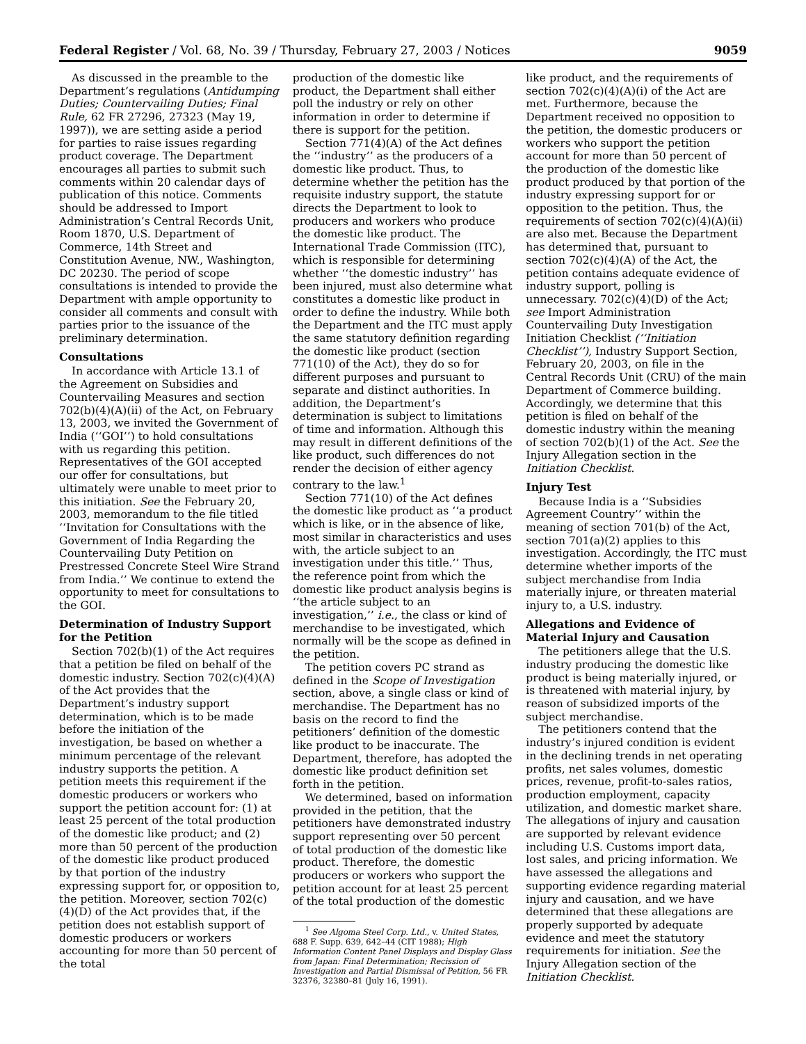Federal Register / Vol. 68, No. 39 / Thursday, February 27, 2003 / Notices 9059
As discussed in the preamble to the Department’s regulations (Antidumping Duties; Countervailing Duties; Final Rule, 62 FR 27296, 27323 (May 19, 1997)), we are setting aside a period for parties to raise issues regarding product coverage. The Department encourages all parties to submit such comments within 20 calendar days of publication of this notice. Comments should be addressed to Import Administration’s Central Records Unit, Room 1870, U.S. Department of Commerce, 14th Street and Constitution Avenue, NW., Washington, DC 20230. The period of scope consultations is intended to provide the Department with ample opportunity to consider all comments and consult with parties prior to the issuance of the preliminary determination.
Consultations
In accordance with Article 13.1 of the Agreement on Subsidies and Countervailing Measures and section 702(b)(4)(A)(ii) of the Act, on February 13, 2003, we invited the Government of India (‘‘GOI’’) to hold consultations with us regarding this petition. Representatives of the GOI accepted our offer for consultations, but ultimately were unable to meet prior to this initiation. See the February 20, 2003, memorandum to the file titled ‘‘Invitation for Consultations with the Government of India Regarding the Countervailing Duty Petition on Prestressed Concrete Steel Wire Strand from India.’’ We continue to extend the opportunity to meet for consultations to the GOI.
Determination of Industry Support for the Petition
Section 702(b)(1) of the Act requires that a petition be filed on behalf of the domestic industry. Section 702(c)(4)(A) of the Act provides that the Department’s industry support determination, which is to be made before the initiation of the investigation, be based on whether a minimum percentage of the relevant industry supports the petition. A petition meets this requirement if the domestic producers or workers who support the petition account for: (1) at least 25 percent of the total production of the domestic like product; and (2) more than 50 percent of the production of the domestic like product produced by that portion of the industry expressing support for, or opposition to, the petition. Moreover, section 702(c)(4)(D) of the Act provides that, if the petition does not establish support of domestic producers or workers accounting for more than 50 percent of the total
production of the domestic like product, the Department shall either poll the industry or rely on other information in order to determine if there is support for the petition.
Section 771(4)(A) of the Act defines the ‘‘industry’’ as the producers of a domestic like product. Thus, to determine whether the petition has the requisite industry support, the statute directs the Department to look to producers and workers who produce the domestic like product. The International Trade Commission (ITC), which is responsible for determining whether ‘‘the domestic industry’’ has been injured, must also determine what constitutes a domestic like product in order to define the industry. While both the Department and the ITC must apply the same statutory definition regarding the domestic like product (section 771(10) of the Act), they do so for different purposes and pursuant to separate and distinct authorities. In addition, the Department’s determination is subject to limitations of time and information. Although this may result in different definitions of the like product, such differences do not render the decision of either agency contrary to the law.<sup>1</sup>
Section 771(10) of the Act defines the domestic like product as ‘‘a product which is like, or in the absence of like, most similar in characteristics and uses with, the article subject to an investigation under this title.’’ Thus, the reference point from which the domestic like product analysis begins is ‘‘the article subject to an investigation,’’ i.e., the class or kind of merchandise to be investigated, which normally will be the scope as defined in the petition.
The petition covers PC strand as defined in the Scope of Investigation section, above, a single class or kind of merchandise. The Department has no basis on the record to find the petitioners’ definition of the domestic like product to be inaccurate. The Department, therefore, has adopted the domestic like product definition set forth in the petition.
We determined, based on information provided in the petition, that the petitioners have demonstrated industry support representing over 50 percent of total production of the domestic like product. Therefore, the domestic producers or workers who support the petition account for at least 25 percent of the total production of the domestic
<sup>1</sup> See Algoma Steel Corp. Ltd., v. United States, 688 F. Supp. 639, 642–44 (CIT 1988); High Information Content Panel Displays and Display Glass from Japan: Final Determination; Recission of Investigation and Partial Dismissal of Petition, 56 FR 32376, 32380–81 (July 16, 1991).
like product, and the requirements of section 702(c)(4)(A)(i) of the Act are met. Furthermore, because the Department received no opposition to the petition, the domestic producers or workers who support the petition account for more than 50 percent of the production of the domestic like product produced by that portion of the industry expressing support for or opposition to the petition. Thus, the requirements of section 702(c)(4)(A)(ii) are also met. Because the Department has determined that, pursuant to section 702(c)(4)(A) of the Act, the petition contains adequate evidence of industry support, polling is unnecessary. 702(c)(4)(D) of the Act; see Import Administration Countervailing Duty Investigation Initiation Checklist (‘‘Initiation Checklist’’), Industry Support Section, February 20, 2003, on file in the Central Records Unit (CRU) of the main Department of Commerce building. Accordingly, we determine that this petition is filed on behalf of the domestic industry within the meaning of section 702(b)(1) of the Act. See the Injury Allegation section in the Initiation Checklist.
Injury Test
Because India is a ‘‘Subsidies Agreement Country’’ within the meaning of section 701(b) of the Act, section 701(a)(2) applies to this investigation. Accordingly, the ITC must determine whether imports of the subject merchandise from India materially injure, or threaten material injury to, a U.S. industry.
Allegations and Evidence of Material Injury and Causation
The petitioners allege that the U.S. industry producing the domestic like product is being materially injured, or is threatened with material injury, by reason of subsidized imports of the subject merchandise.
The petitioners contend that the industry’s injured condition is evident in the declining trends in net operating profits, net sales volumes, domestic prices, revenue, profit-to-sales ratios, production employment, capacity utilization, and domestic market share. The allegations of injury and causation are supported by relevant evidence including U.S. Customs import data, lost sales, and pricing information. We have assessed the allegations and supporting evidence regarding material injury and causation, and we have determined that these allegations are properly supported by adequate evidence and meet the statutory requirements for initiation. See the Injury Allegation section of the Initiation Checklist.